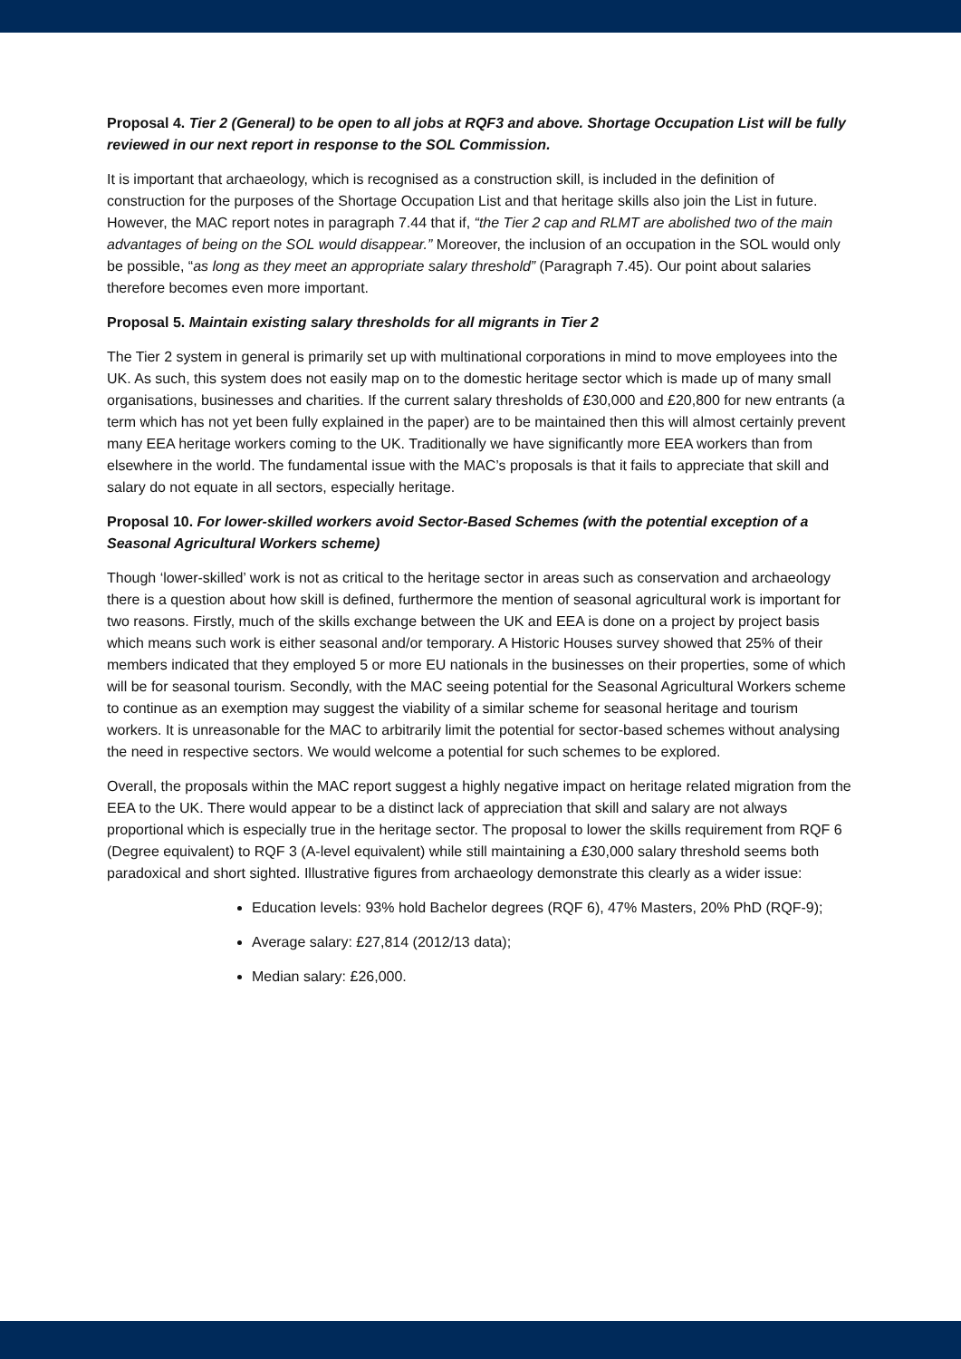Proposal 4. Tier 2 (General) to be open to all jobs at RQF3 and above. Shortage Occupation List will be fully reviewed in our next report in response to the SOL Commission.
It is important that archaeology, which is recognised as a construction skill, is included in the definition of construction for the purposes of the Shortage Occupation List and that heritage skills also join the List in future. However, the MAC report notes in paragraph 7.44 that if, “the Tier 2 cap and RLMT are abolished two of the main advantages of being on the SOL would disappear.” Moreover, the inclusion of an occupation in the SOL would only be possible, “as long as they meet an appropriate salary threshold” (Paragraph 7.45). Our point about salaries therefore becomes even more important.
Proposal 5. Maintain existing salary thresholds for all migrants in Tier 2
The Tier 2 system in general is primarily set up with multinational corporations in mind to move employees into the UK. As such, this system does not easily map on to the domestic heritage sector which is made up of many small organisations, businesses and charities. If the current salary thresholds of £30,000 and £20,800 for new entrants (a term which has not yet been fully explained in the paper) are to be maintained then this will almost certainly prevent many EEA heritage workers coming to the UK. Traditionally we have significantly more EEA workers than from elsewhere in the world. The fundamental issue with the MAC’s proposals is that it fails to appreciate that skill and salary do not equate in all sectors, especially heritage.
Proposal 10. For lower-skilled workers avoid Sector-Based Schemes (with the potential exception of a Seasonal Agricultural Workers scheme)
Though ‘lower-skilled’ work is not as critical to the heritage sector in areas such as conservation and archaeology there is a question about how skill is defined, furthermore the mention of seasonal agricultural work is important for two reasons. Firstly, much of the skills exchange between the UK and EEA is done on a project by project basis which means such work is either seasonal and/or temporary. A Historic Houses survey showed that 25% of their members indicated that they employed 5 or more EU nationals in the businesses on their properties, some of which will be for seasonal tourism. Secondly, with the MAC seeing potential for the Seasonal Agricultural Workers scheme to continue as an exemption may suggest the viability of a similar scheme for seasonal heritage and tourism workers. It is unreasonable for the MAC to arbitrarily limit the potential for sector-based schemes without analysing the need in respective sectors. We would welcome a potential for such schemes to be explored.
Overall, the proposals within the MAC report suggest a highly negative impact on heritage related migration from the EEA to the UK. There would appear to be a distinct lack of appreciation that skill and salary are not always proportional which is especially true in the heritage sector. The proposal to lower the skills requirement from RQF 6 (Degree equivalent) to RQF 3 (A-level equivalent) while still maintaining a £30,000 salary threshold seems both paradoxical and short sighted. Illustrative figures from archaeology demonstrate this clearly as a wider issue:
Education levels: 93% hold Bachelor degrees (RQF 6), 47% Masters, 20% PhD (RQF-9);
Average salary: £27,814 (2012/13 data);
Median salary: £26,000.